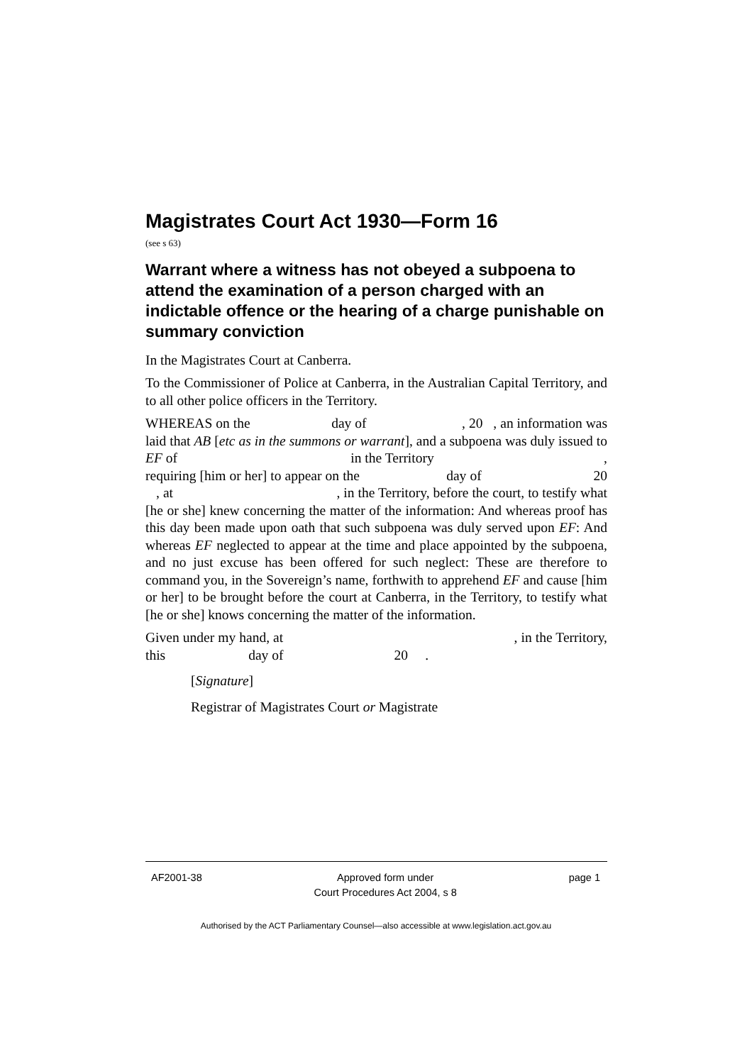Magistrates Court Act 1930—Form 16
(see s 63)
Warrant where a witness has not obeyed a subpoena to attend the examination of a person charged with an indictable offence or the hearing of a charge punishable on summary conviction
In the Magistrates Court at Canberra.
To the Commissioner of Police at Canberra, in the Australian Capital Territory, and to all other police officers in the Territory.
WHEREAS on the day of , 20 , an information was laid that AB [etc as in the summons or warrant], and a subpoena was duly issued to EF of in the Territory , requiring [him or her] to appear on the day of 20 , at , in the Territory, before the court, to testify what [he or she] knew concerning the matter of the information: And whereas proof has this day been made upon oath that such subpoena was duly served upon EF: And whereas EF neglected to appear at the time and place appointed by the subpoena, and no just excuse has been offered for such neglect: These are therefore to command you, in the Sovereign’s name, forthwith to apprehend EF and cause [him or her] to be brought before the court at Canberra, in the Territory, to testify what [he or she] knows concerning the matter of the information.
Given under my hand, at , in the Territory, this day of 20 .
[Signature]
Registrar of Magistrates Court or Magistrate
AF2001-38 Approved form under
Court Procedures Act 2004, s 8 page 1
Authorised by the ACT Parliamentary Counsel—also accessible at www.legislation.act.gov.au